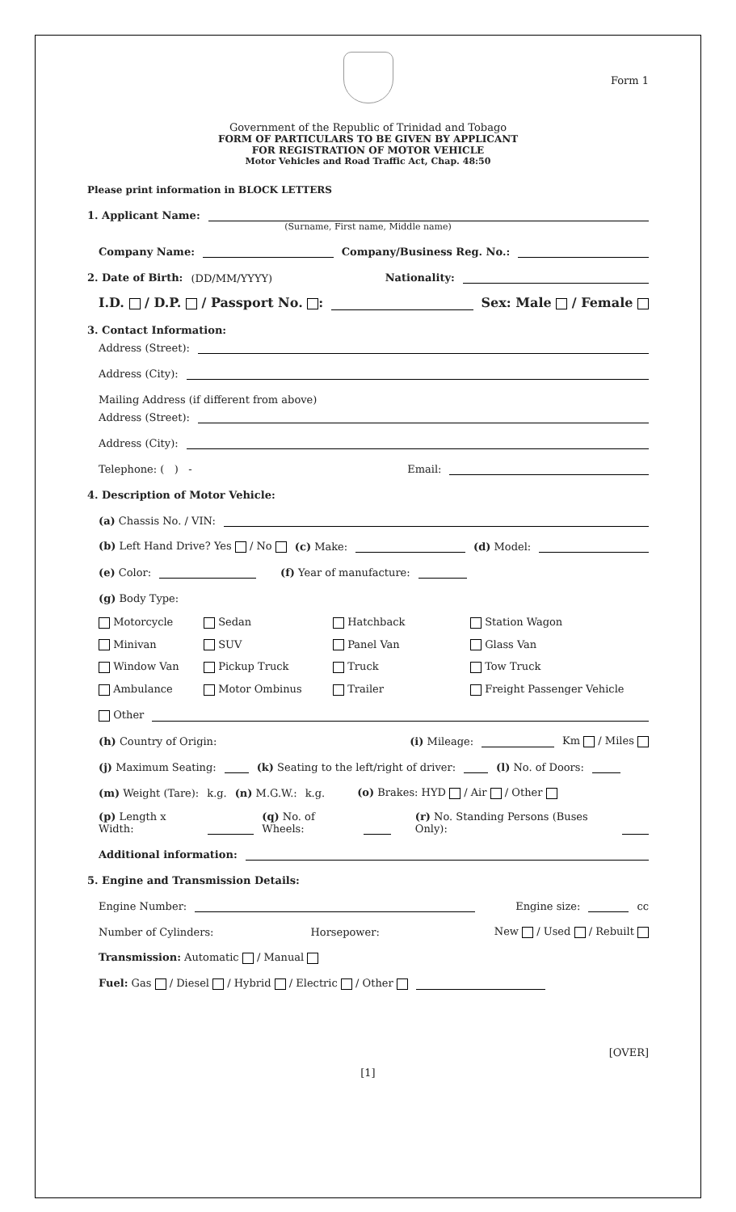Form 1
Government of the Republic of Trinidad and Tobago
FORM OF PARTICULARS TO BE GIVEN BY APPLICANT
FOR REGISTRATION OF MOTOR VEHICLE
Motor Vehicles and Road Traffic Act, Chap. 48:50
Please print information in BLOCK LETTERS
1. Applicant Name:
(Surname, First name, Middle name)
Company Name: Company/Business Reg. No.:
2. Date of Birth: (DD/MM/YYYY) Nationality:
I.D. / D.P. / Passport No. : Sex: Male / Female
3. Contact Information:
Address (Street):
Address (City):
Mailing Address (if different from above)
Address (Street):
Address (City):
Telephone: ( ) - Email:
4. Description of Motor Vehicle:
(a) Chassis No. / VIN:
(b) Left Hand Drive? Yes / No (c) Make: (d) Model:
(e) Color: (f) Year of manufacture:
(g) Body Type:
Motorcycle Sedan Hatchback Station Wagon Minivan SUV Panel Van Glass Van Window Van Pickup Truck Truck Tow Truck Ambulance Motor Ombinus Trailer Freight Passenger Vehicle
Other
(h) Country of Origin: (i) Mileage: Km / Miles
(j) Maximum Seating: (k) Seating to the left/right of driver: (l) No. of Doors:
(m) Weight (Tare): k.g. (n) M.G.W.: k.g. (o) Brakes: HYD / Air / Other
(p) Length x Width: (q) No. of Wheels: (r) No. Standing Persons (Buses Only):
Additional information:
5. Engine and Transmission Details:
Engine Number: Engine size: cc
Number of Cylinders: Horsepower: New / Used / Rebuilt
Transmission: Automatic / Manual
Fuel: Gas / Diesel / Hybrid / Electric / Other
[OVER]
[1]